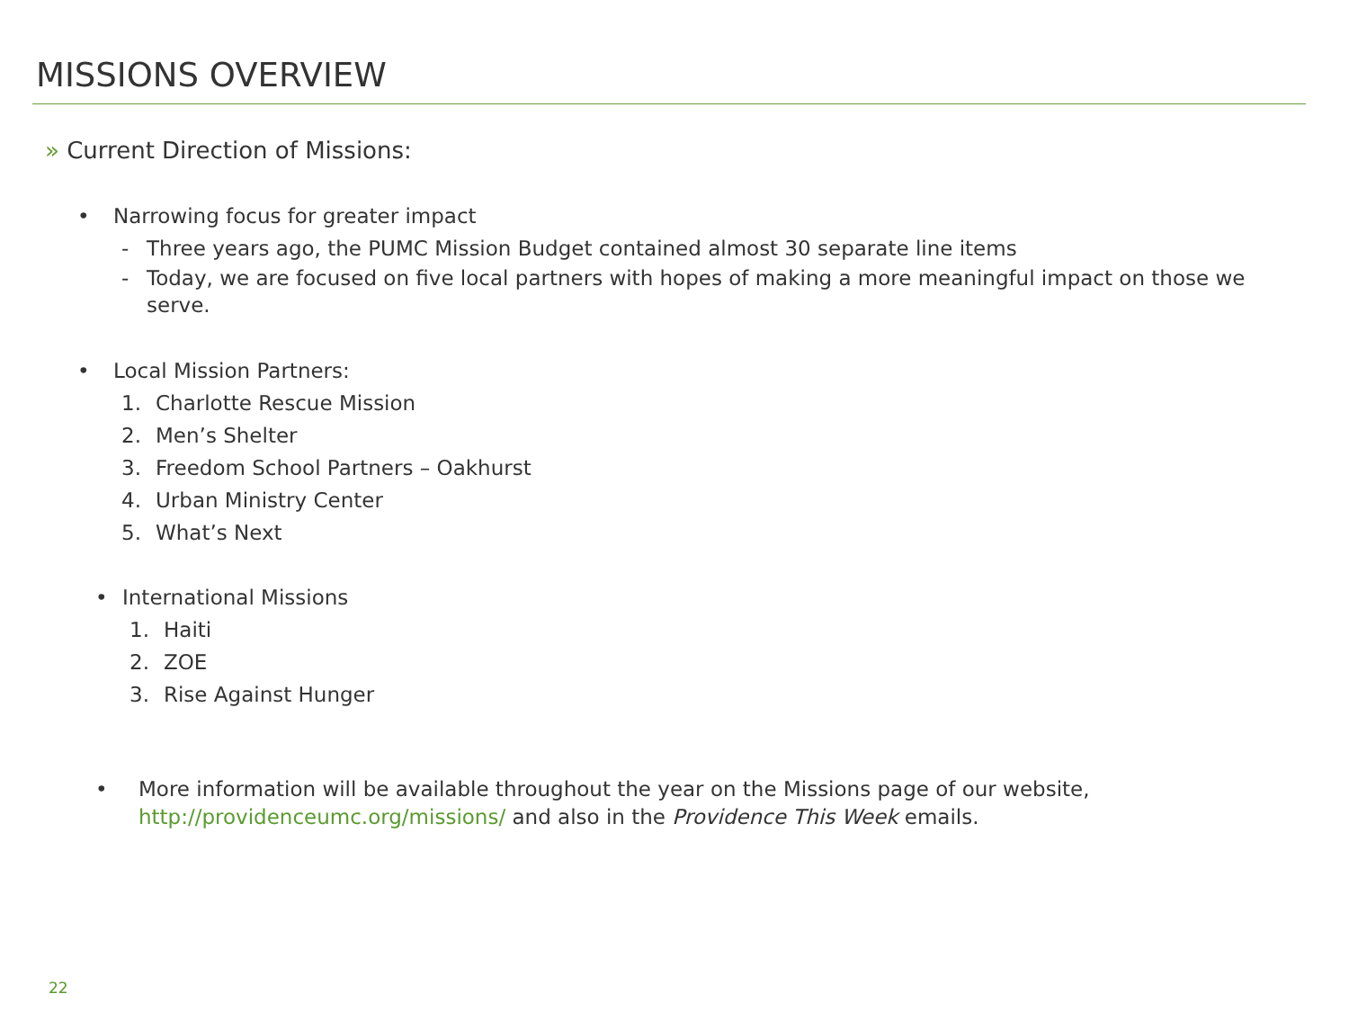MISSIONS OVERVIEW
» Current Direction of Missions:
• Narrowing focus for greater impact
- Three years ago, the PUMC Mission Budget contained almost 30 separate line items
- Today, we are focused on five local partners with hopes of making a more meaningful impact on those we serve.
• Local Mission Partners:
1. Charlotte Rescue Mission
2. Men’s Shelter
3. Freedom School Partners – Oakhurst
4. Urban Ministry Center
5. What’s Next
• International Missions
1. Haiti
2. ZOE
3. Rise Against Hunger
• More information will be available throughout the year on the Missions page of our website, http://providenceumc.org/missions/ and also in the Providence This Week emails.
22